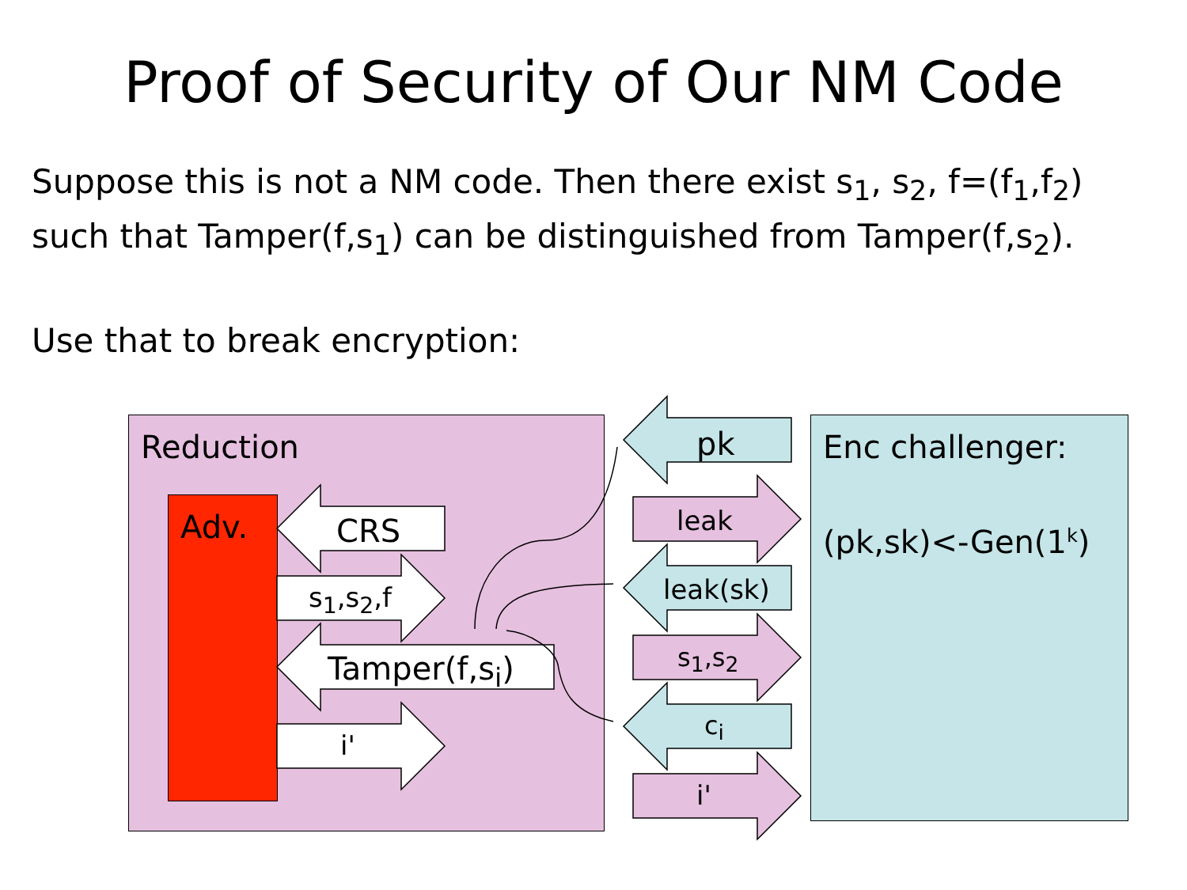Proof of Security of Our NM Code
Suppose this is not a NM code. Then there exist s<sub>1</sub>, s<sub>2</sub>, f=(f<sub>1</sub>,f<sub>2</sub>)
such that Tamper(f,s<sub>1</sub>) can be distinguished from Tamper(f,s<sub>2</sub>).
Use that to break encryption:
Reduction Enc challenger:
(pk,sk)<-Gen(1<sup>k</sup>)
Adv. CRS
s<sub>1</sub>,s<sub>2</sub>,f
Tamper(f,s<sub>i</sub>)
i'
pk
leak
leak(sk)
s<sub>1</sub>,s<sub>2</sub>
c<sub>i</sub>
i'